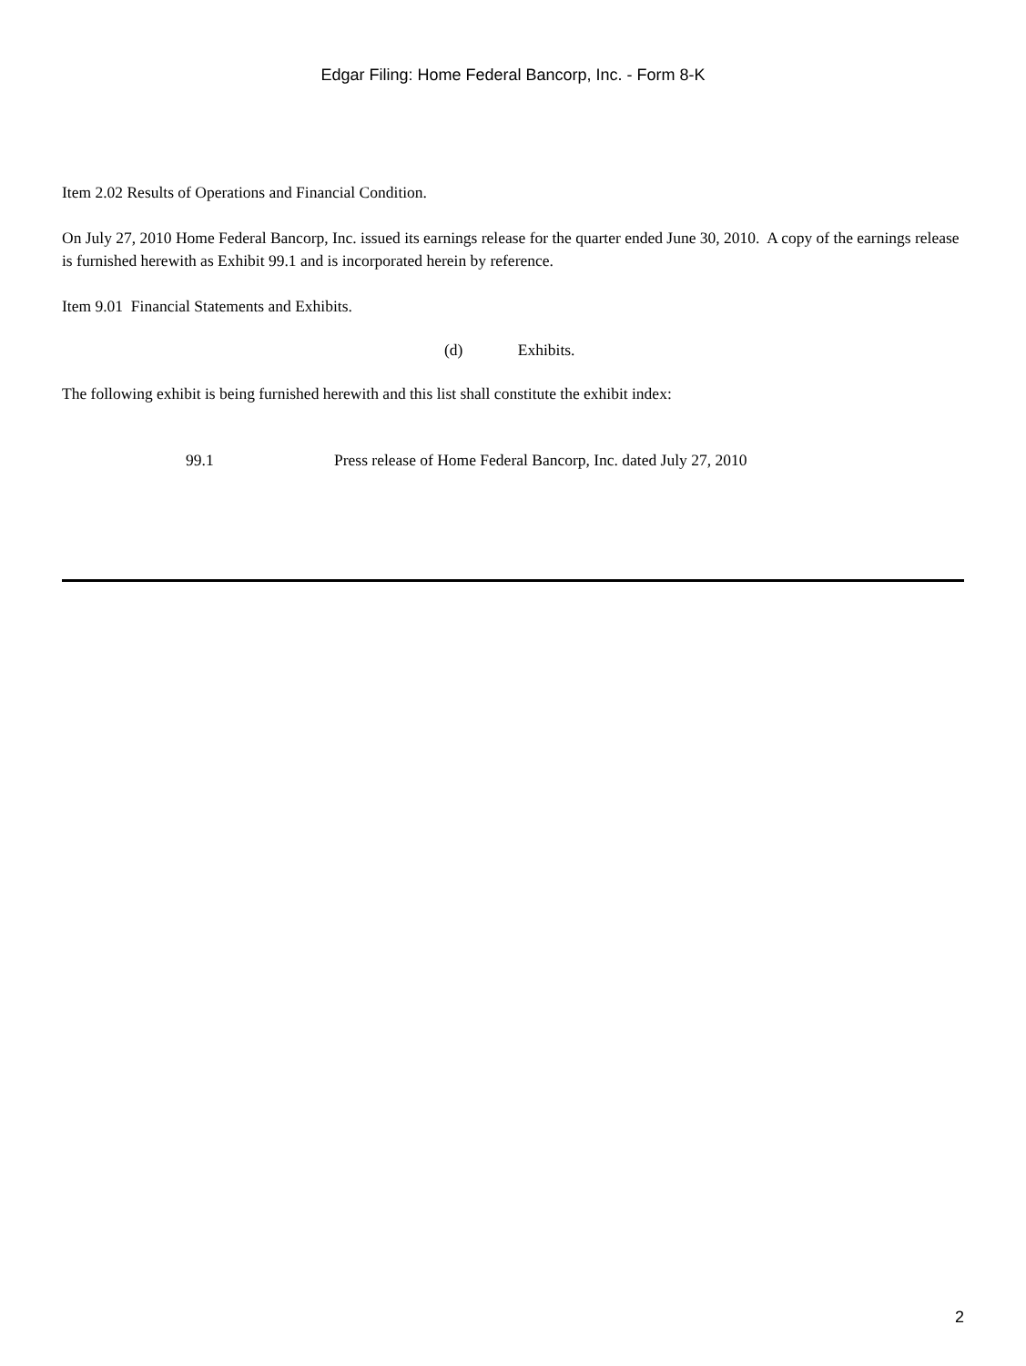Edgar Filing: Home Federal Bancorp, Inc. - Form 8-K
Item 2.02 Results of Operations and Financial Condition.
On July 27, 2010 Home Federal Bancorp, Inc. issued its earnings release for the quarter ended June 30, 2010. A copy of the earnings release is furnished herewith as Exhibit 99.1 and is incorporated herein by reference.
Item 9.01 Financial Statements and Exhibits.
(d) Exhibits.
The following exhibit is being furnished herewith and this list shall constitute the exhibit index:
99.1 Press release of Home Federal Bancorp, Inc. dated July 27, 2010
2